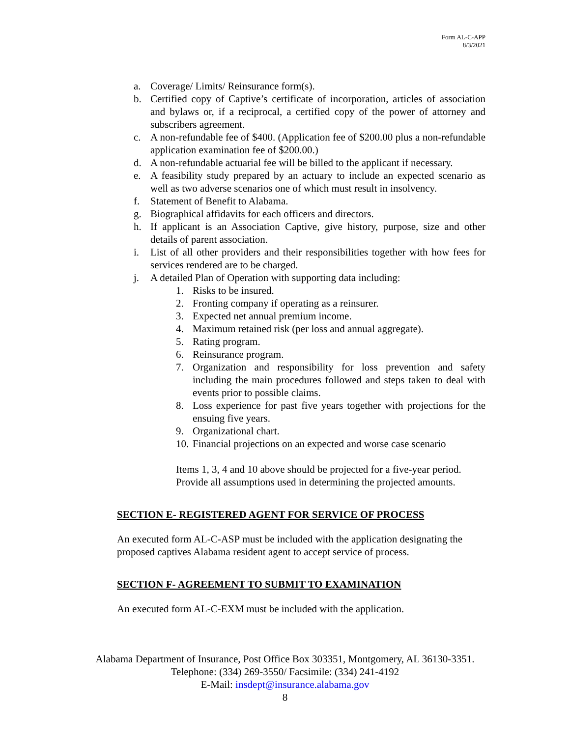Form AL-C-APP
8/3/2021
a. Coverage/ Limits/ Reinsurance form(s).
b. Certified copy of Captive’s certificate of incorporation, articles of association and bylaws or, if a reciprocal, a certified copy of the power of attorney and subscribers agreement.
c. A non-refundable fee of $400. (Application fee of $200.00 plus a non-refundable application examination fee of $200.00.)
d. A non-refundable actuarial fee will be billed to the applicant if necessary.
e. A feasibility study prepared by an actuary to include an expected scenario as well as two adverse scenarios one of which must result in insolvency.
f. Statement of Benefit to Alabama.
g. Biographical affidavits for each officers and directors.
h. If applicant is an Association Captive, give history, purpose, size and other details of parent association.
i. List of all other providers and their responsibilities together with how fees for services rendered are to be charged.
j. A detailed Plan of Operation with supporting data including:
1. Risks to be insured.
2. Fronting company if operating as a reinsurer.
3. Expected net annual premium income.
4. Maximum retained risk (per loss and annual aggregate).
5. Rating program.
6. Reinsurance program.
7. Organization and responsibility for loss prevention and safety including the main procedures followed and steps taken to deal with events prior to possible claims.
8. Loss experience for past five years together with projections for the ensuing five years.
9. Organizational chart.
10. Financial projections on an expected and worse case scenario
Items 1, 3, 4 and 10 above should be projected for a five-year period. Provide all assumptions used in determining the projected amounts.
SECTION E- REGISTERED AGENT FOR SERVICE OF PROCESS
An executed form AL-C-ASP must be included with the application designating the proposed captives Alabama resident agent to accept service of process.
SECTION F- AGREEMENT TO SUBMIT TO EXAMINATION
An executed form AL-C-EXM must be included with the application.
Alabama Department of Insurance, Post Office Box 303351, Montgomery, AL 36130-3351. Telephone: (334) 269-3550/ Facsimile: (334) 241-4192
E-Mail: insdept@insurance.alabama.gov
8